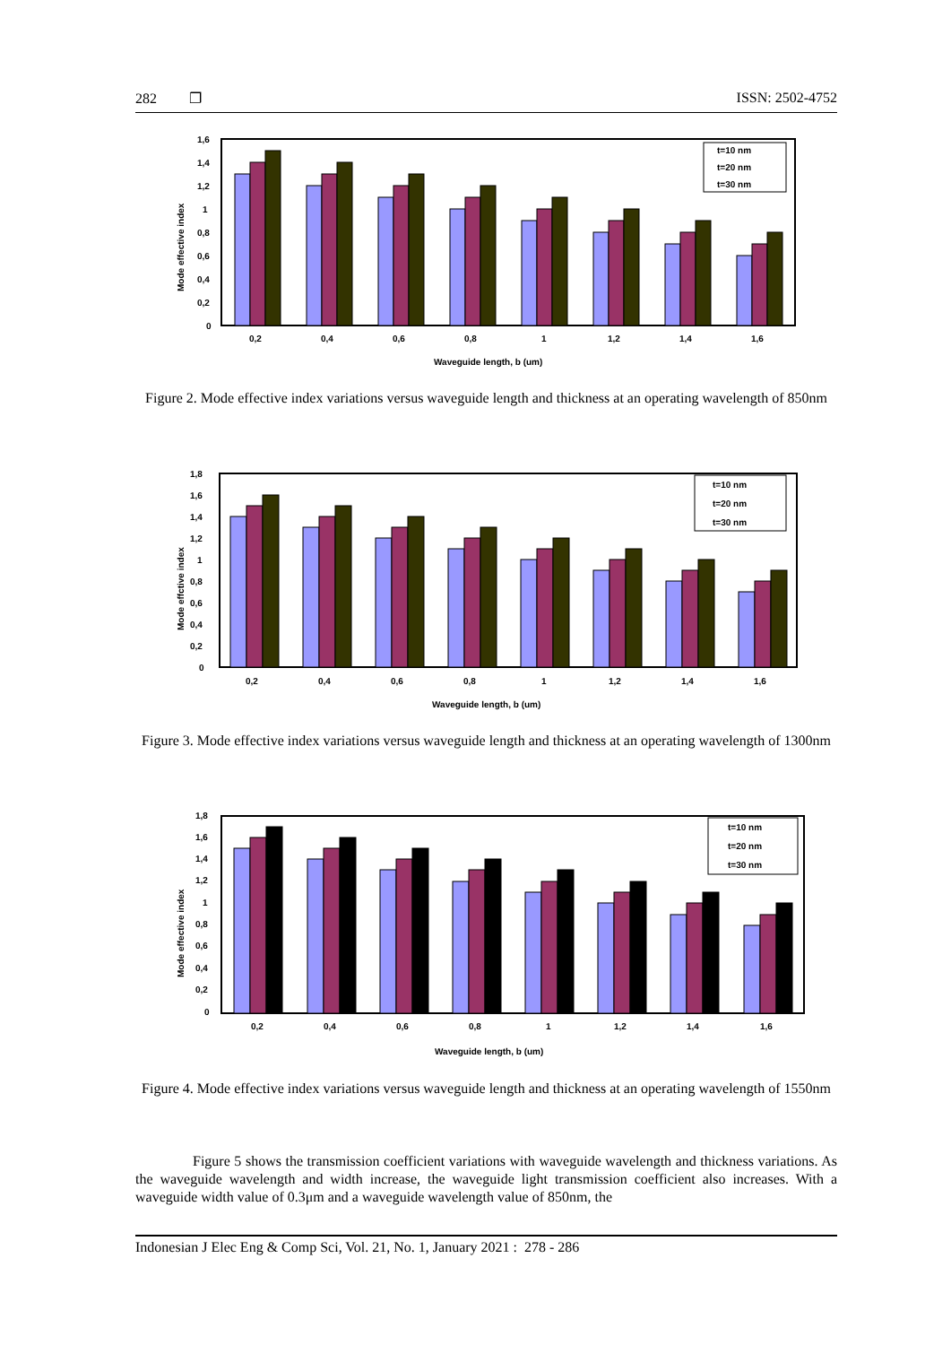282 ❐ ISSN: 2502-4752
Mode effective index
1,6
1,4
1,2
1
0,8
0,6
0,4
0,2
0
t=10 nm
t=20 nm
t=30 nm
0,2
0,4
0,6
0,8
1
1,2
1,4
1,6
Waveguide length, b (um)
Figure 2. Mode effective index variations versus waveguide length and thickness at an operating wavelength of 850nm
Mode effctive index
1,8
1,6
1,4
1,2
1
0,8
0,6
0,4
0,2
0
t=10 nm
t=20 nm
t=30 nm
0,2
0,4
0,6
0,8
1
1,2
1,4
1,6
Waveguide length, b (um)
Figure 3. Mode effective index variations versus waveguide length and thickness at an operating wavelength of 1300nm
Mode effective index
1,8
1,6
1,4
1,2
1
0,8
0,6
0,4
0,2
0
t=10 nm
t=20 nm
t=30 nm
0,2
0,4
0,6
0,8
1
1,2
1,4
1,6
Waveguide length, b (um)
Figure 4. Mode effective index variations versus waveguide length and thickness at an operating wavelength of 1550nm
Figure 5 shows the transmission coefficient variations with waveguide wavelength and thickness variations. As the waveguide wavelength and width increase, the waveguide light transmission coefficient also increases. With a waveguide width value of 0.3μm and a waveguide wavelength value of 850nm, the
Indonesian J Elec Eng & Comp Sci, Vol. 21, No. 1, January 2021 : 278 - 286